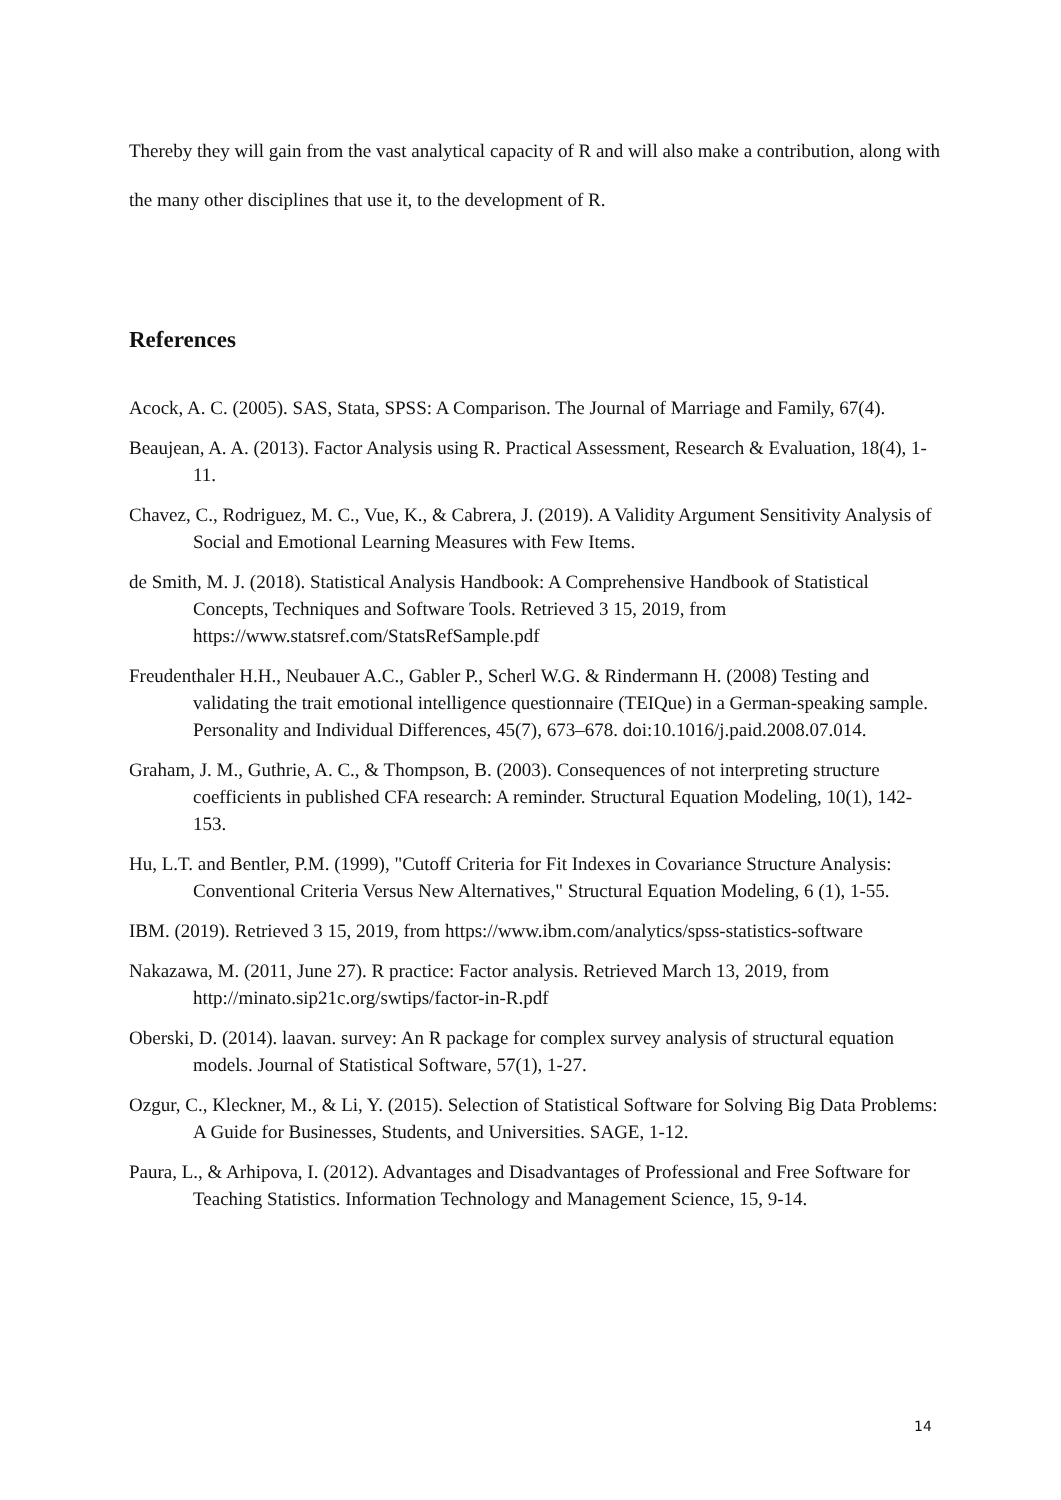Thereby they will gain from the vast analytical capacity of R and will also make a contribution, along with the many other disciplines that use it, to the development of R.
References
Acock, A. C. (2005). SAS, Stata, SPSS: A Comparison. The Journal of Marriage and Family, 67(4).
Beaujean, A. A. (2013). Factor Analysis using R. Practical Assessment, Research & Evaluation, 18(4), 1-11.
Chavez, C., Rodriguez, M. C., Vue, K., & Cabrera, J. (2019). A Validity Argument Sensitivity Analysis of Social and Emotional Learning Measures with Few Items.
de Smith, M. J. (2018). Statistical Analysis Handbook: A Comprehensive Handbook of Statistical Concepts, Techniques and Software Tools. Retrieved 3 15, 2019, from https://www.statsref.com/StatsRefSample.pdf
Freudenthaler H.H., Neubauer A.C., Gabler P., Scherl W.G. & Rindermann H. (2008) Testing and validating the trait emotional intelligence questionnaire (TEIQue) in a German-speaking sample. Personality and Individual Differences, 45(7), 673–678. doi:10.1016/j.paid.2008.07.014.
Graham, J. M., Guthrie, A. C., & Thompson, B. (2003). Consequences of not interpreting structure coefficients in published CFA research: A reminder. Structural Equation Modeling, 10(1), 142-153.
Hu, L.T. and Bentler, P.M. (1999), "Cutoff Criteria for Fit Indexes in Covariance Structure Analysis: Conventional Criteria Versus New Alternatives," Structural Equation Modeling, 6 (1), 1-55.
IBM. (2019). Retrieved 3 15, 2019, from https://www.ibm.com/analytics/spss-statistics-software
Nakazawa, M. (2011, June 27). R practice: Factor analysis. Retrieved March 13, 2019, from http://minato.sip21c.org/swtips/factor-in-R.pdf
Oberski, D. (2014). laavan. survey: An R package for complex survey analysis of structural equation models. Journal of Statistical Software, 57(1), 1-27.
Ozgur, C., Kleckner, M., & Li, Y. (2015). Selection of Statistical Software for Solving Big Data Problems: A Guide for Businesses, Students, and Universities. SAGE, 1-12.
Paura, L., & Arhipova, I. (2012). Advantages and Disadvantages of Professional and Free Software for Teaching Statistics. Information Technology and Management Science, 15, 9-14.
14